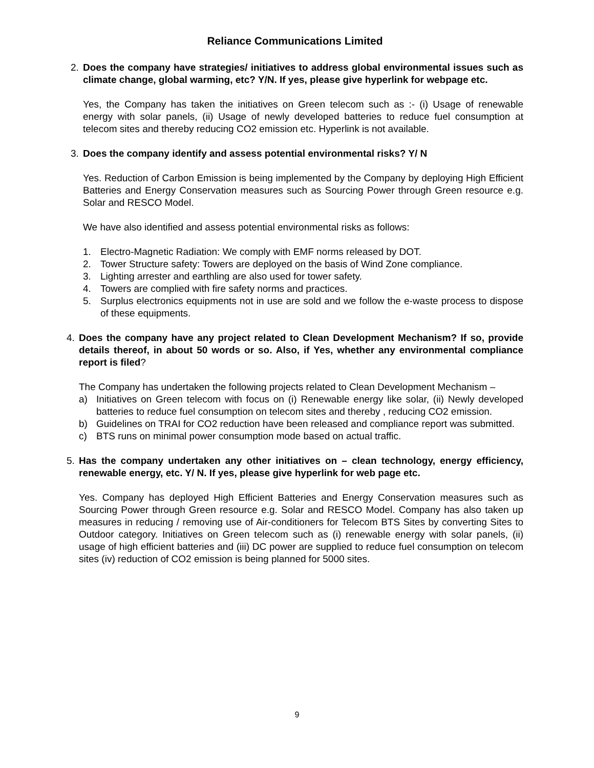Reliance Communications Limited
2. Does the company have strategies/ initiatives to address global environmental issues such as climate change, global warming, etc? Y/N. If yes, please give hyperlink for webpage etc.
Yes, the Company has taken the initiatives on Green telecom such as :- (i) Usage of renewable energy with solar panels, (ii) Usage of newly developed batteries to reduce fuel consumption at telecom sites and thereby reducing CO2 emission etc. Hyperlink is not available.
3. Does the company identify and assess potential environmental risks? Y/ N
Yes. Reduction of Carbon Emission is being implemented by the Company by deploying High Efficient Batteries and Energy Conservation measures such as Sourcing Power through Green resource e.g. Solar and RESCO Model.
We have also identified and assess potential environmental risks as follows:
1. Electro-Magnetic Radiation: We comply with EMF norms released by DOT.
2. Tower Structure safety: Towers are deployed on the basis of Wind Zone compliance.
3. Lighting arrester and earthling are also used for tower safety.
4. Towers are complied with fire safety norms and practices.
5. Surplus electronics equipments not in use are sold and we follow the e-waste process to dispose of these equipments.
4. Does the company have any project related to Clean Development Mechanism? If so, provide details thereof, in about 50 words or so. Also, if Yes, whether any environmental compliance report is filed?
The Company has undertaken the following projects related to Clean Development Mechanism –
a) Initiatives on Green telecom with focus on (i) Renewable energy like solar, (ii) Newly developed batteries to reduce fuel consumption on telecom sites and thereby , reducing CO2 emission.
b) Guidelines on TRAI for CO2 reduction have been released and compliance report was submitted.
c) BTS runs on minimal power consumption mode based on actual traffic.
5. Has the company undertaken any other initiatives on – clean technology, energy efficiency, renewable energy, etc. Y/ N. If yes, please give hyperlink for web page etc.
Yes. Company has deployed High Efficient Batteries and Energy Conservation measures such as Sourcing Power through Green resource e.g. Solar and RESCO Model. Company has also taken up measures in reducing / removing use of Air-conditioners for Telecom BTS Sites by converting Sites to Outdoor category. Initiatives on Green telecom such as (i) renewable energy with solar panels, (ii) usage of high efficient batteries and (iii) DC power are supplied to reduce fuel consumption on telecom sites (iv) reduction of CO2 emission is being planned for 5000 sites.
9